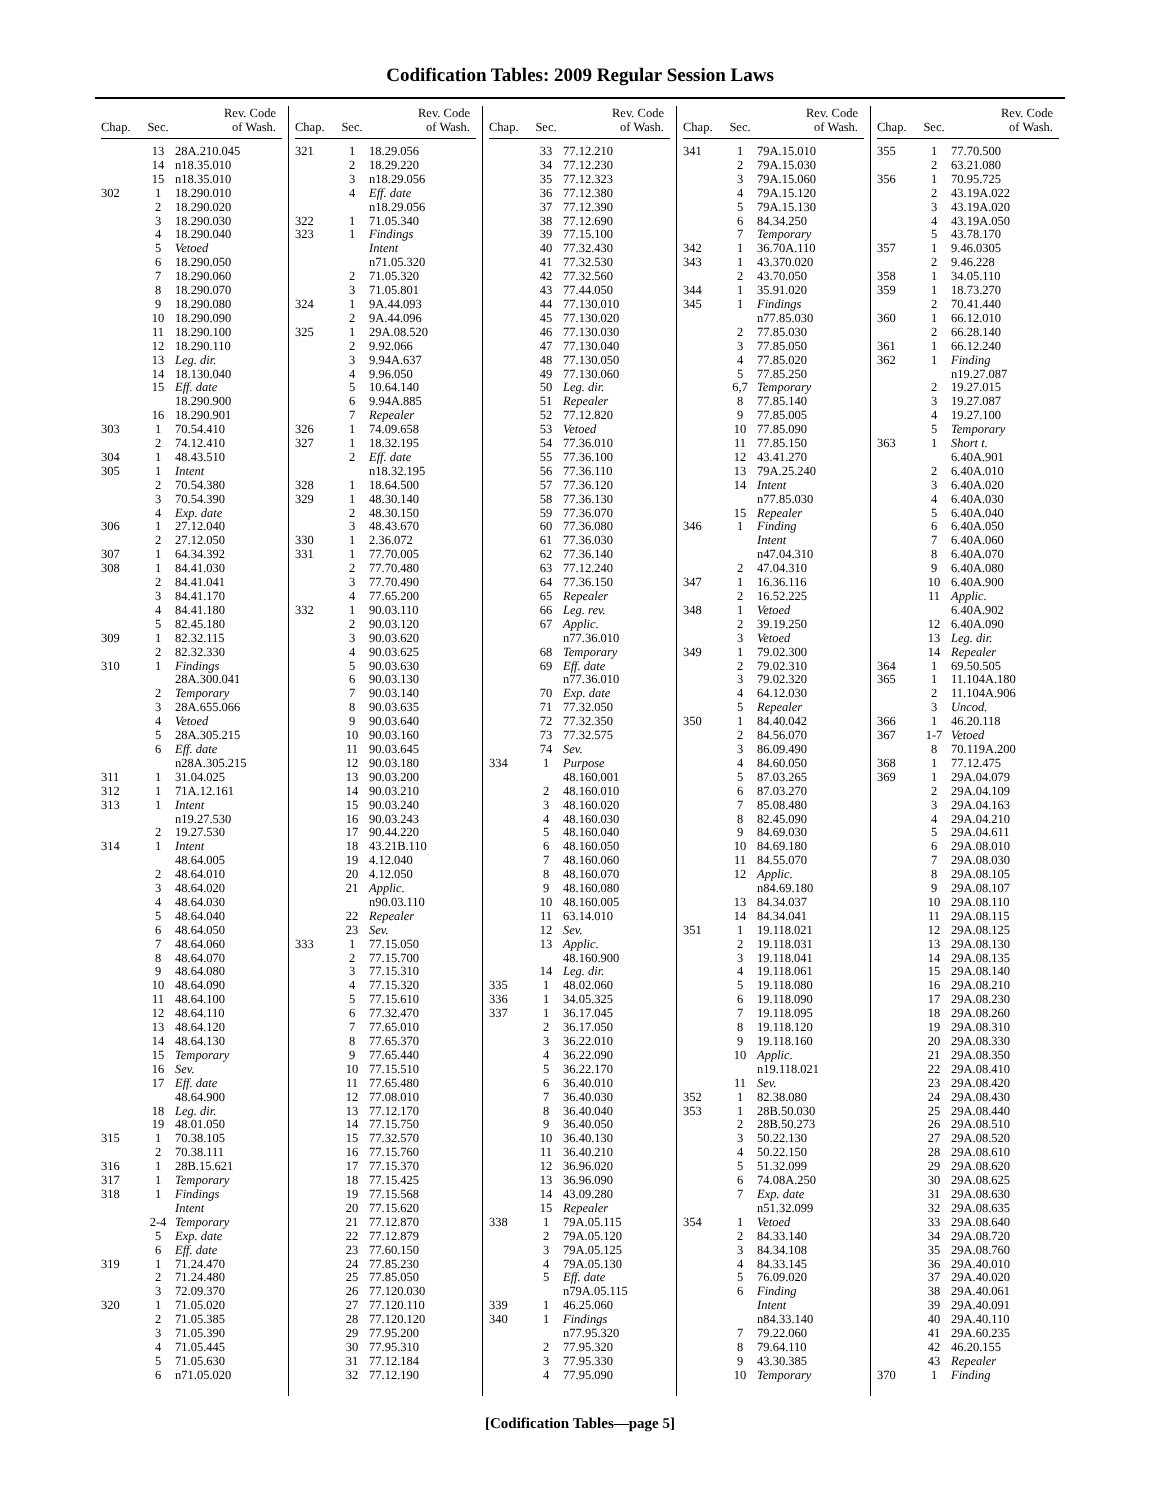Codification Tables: 2009 Regular Session Laws
| Chap. | Sec. | Rev. Code of Wash. |
| --- | --- | --- |
| | 13 | 28A.210.045 |
| | 14 | n18.35.010 |
| | 15 | n18.35.010 |
| 302 | 1 | 18.290.010 |
| | 2 | 18.290.020 |
| | 3 | 18.290.030 |
| | 4 | 18.290.040 |
| | 5 | Vetoed |
| | 6 | 18.290.050 |
| | 7 | 18.290.060 |
| | 8 | 18.290.070 |
| | 9 | 18.290.080 |
| | 10 | 18.290.090 |
| | 11 | 18.290.100 |
| | 12 | 18.290.110 |
| | 13 | Leg. dir. |
| | 14 | 18.130.040 |
| | 15 | Eff. date |
| | | 18.290.900 |
| | 16 | 18.290.901 |
| 303 | 1 | 70.54.410 |
| | 2 | 74.12.410 |
| 304 | 1 | 48.43.510 |
| 305 | 1 | Intent |
| | 2 | 70.54.380 |
| | 3 | 70.54.390 |
| | 4 | Exp. date |
| 306 | 1 | 27.12.040 |
| | 2 | 27.12.050 |
| 307 | 1 | 64.34.392 |
| 308 | 1 | 84.41.030 |
| | 2 | 84.41.041 |
| | 3 | 84.41.170 |
| | 4 | 84.41.180 |
| | 5 | 82.45.180 |
| 309 | 1 | 82.32.115 |
| | 2 | 82.32.330 |
| 310 | 1 | Findings |
| | | 28A.300.041 |
| | 2 | Temporary |
| | 3 | 28A.655.066 |
| | 4 | Vetoed |
| | 5 | 28A.305.215 |
| | 6 | Eff. date |
| | | n28A.305.215 |
| 311 | 1 | 31.04.025 |
| 312 | 1 | 71A.12.161 |
| 313 | 1 | Intent |
| | | n19.27.530 |
| | 2 | 19.27.530 |
| 314 | 1 | Intent |
| | | 48.64.005 |
| | 2 | 48.64.010 |
| | 3 | 48.64.020 |
| | 4 | 48.64.030 |
| | 5 | 48.64.040 |
| | 6 | 48.64.050 |
| | 7 | 48.64.060 |
| | 8 | 48.64.070 |
| | 9 | 48.64.080 |
| | 10 | 48.64.090 |
| | 11 | 48.64.100 |
| | 12 | 48.64.110 |
| | 13 | 48.64.120 |
| | 14 | 48.64.130 |
| | 15 | Temporary |
| | 16 | Sev. |
| | 17 | Eff. date |
| | | 48.64.900 |
| | 18 | Leg. dir. |
| | 19 | 48.01.050 |
| 315 | 1 | 70.38.105 |
| | 2 | 70.38.111 |
| 316 | 1 | 28B.15.621 |
| 317 | 1 | Temporary |
| 318 | 1 | Findings |
| | | Intent |
| | 2-4 | Temporary |
| | 5 | Exp. date |
| | 6 | Eff. date |
| 319 | 1 | 71.24.470 |
| | 2 | 71.24.480 |
| | 3 | 72.09.370 |
| 320 | 1 | 71.05.020 |
| | 2 | 71.05.385 |
| | 3 | 71.05.390 |
| | 4 | 71.05.445 |
| | 5 | 71.05.630 |
| | 6 | n71.05.020 |
| Chap. | Sec. | Rev. Code of Wash. |
| --- | --- | --- |
| 321 | 1 | 18.29.056 |
| | 2 | 18.29.220 |
| | 3 | n18.29.056 |
| | 4 | Eff. date |
| | | n18.29.056 |
| 322 | 1 | 71.05.340 |
| 323 | 1 | Findings |
| | | Intent |
| | | n71.05.320 |
| | 2 | 71.05.320 |
| | 3 | 71.05.801 |
| 324 | 1 | 9A.44.093 |
| | 2 | 9A.44.096 |
| 325 | 1 | 29A.08.520 |
| | 2 | 9.92.066 |
| | 3 | 9.94A.637 |
| | 4 | 9.96.050 |
| | 5 | 10.64.140 |
| | 6 | 9.94A.885 |
| | 7 | Repealer |
| 326 | 1 | 74.09.658 |
| 327 | 1 | 18.32.195 |
| | 2 | Eff. date |
| | | n18.32.195 |
| 328 | 1 | 18.64.500 |
| 329 | 1 | 48.30.140 |
| | 2 | 48.30.150 |
| | 3 | 48.43.670 |
| 330 | 1 | 2.36.072 |
| 331 | 1 | 77.70.005 |
| | 2 | 77.70.480 |
| | 3 | 77.70.490 |
| | 4 | 77.65.200 |
| 332 | 1 | 90.03.110 |
| | 2 | 90.03.120 |
| | 3 | 90.03.620 |
| | 4 | 90.03.625 |
| | 5 | 90.03.630 |
| | 6 | 90.03.130 |
| | 7 | 90.03.140 |
| | 8 | 90.03.635 |
| | 9 | 90.03.640 |
| | 10 | 90.03.160 |
| | 11 | 90.03.645 |
| | 12 | 90.03.180 |
| | 13 | 90.03.200 |
| | 14 | 90.03.210 |
| | 15 | 90.03.240 |
| | 16 | 90.03.243 |
| | 17 | 90.44.220 |
| | 18 | 43.21B.110 |
| | 19 | 4.12.040 |
| | 20 | 4.12.050 |
| | 21 | Applic. |
| | | n90.03.110 |
| | 22 | Repealer |
| | 23 | Sev. |
| 333 | 1 | 77.15.050 |
| | 2 | 77.15.700 |
| | 3 | 77.15.310 |
| | 4 | 77.15.320 |
| | 5 | 77.15.610 |
| | 6 | 77.32.470 |
| | 7 | 77.65.010 |
| | 8 | 77.65.370 |
| | 9 | 77.65.440 |
| | 10 | 77.15.510 |
| | 11 | 77.65.480 |
| | 12 | 77.08.010 |
| | 13 | 77.12.170 |
| | 14 | 77.15.750 |
| | 15 | 77.32.570 |
| | 16 | 77.15.760 |
| | 17 | 77.15.370 |
| | 18 | 77.15.425 |
| | 19 | 77.15.568 |
| | 20 | 77.15.620 |
| | 21 | 77.12.870 |
| | 22 | 77.12.879 |
| | 23 | 77.60.150 |
| | 24 | 77.85.230 |
| | 25 | 77.85.050 |
| | 26 | 77.120.030 |
| | 27 | 77.120.110 |
| | 28 | 77.120.120 |
| | 29 | 77.95.200 |
| | 30 | 77.95.310 |
| | 31 | 77.12.184 |
| | 32 | 77.12.190 |
| Chap. | Sec. | Rev. Code of Wash. |
| --- | --- | --- |
| | 33 | 77.12.210 |
| | 34 | 77.12.230 |
| | 35 | 77.12.323 |
| | 36 | 77.12.380 |
| | 37 | 77.12.390 |
| | 38 | 77.12.690 |
| | 39 | 77.15.100 |
| | 40 | 77.32.430 |
| | 41 | 77.32.530 |
| | 42 | 77.32.560 |
| | 43 | 77.44.050 |
| | 44 | 77.130.010 |
| | 45 | 77.130.020 |
| | 46 | 77.130.030 |
| | 47 | 77.130.040 |
| | 48 | 77.130.050 |
| | 49 | 77.130.060 |
| | 50 | Leg. dir. |
| | 51 | Repealer |
| | 52 | 77.12.820 |
| | 53 | Vetoed |
| | 54 | 77.36.010 |
| | 55 | 77.36.100 |
| | 56 | 77.36.110 |
| | 57 | 77.36.120 |
| | 58 | 77.36.130 |
| | 59 | 77.36.070 |
| | 60 | 77.36.080 |
| | 61 | 77.36.030 |
| | 62 | 77.36.140 |
| | 63 | 77.12.240 |
| | 64 | 77.36.150 |
| | 65 | Repealer |
| | 66 | Leg. rev. |
| | 67 | Applic. |
| | | n77.36.010 |
| | 68 | Temporary |
| | 69 | Eff. date |
| | | n77.36.010 |
| | 70 | Exp. date |
| | 71 | 77.32.050 |
| | 72 | 77.32.350 |
| | 73 | 77.32.575 |
| | 74 | Sev. |
| 334 | 1 | Purpose |
| | | 48.160.001 |
| | 2 | 48.160.010 |
| | 3 | 48.160.020 |
| | 4 | 48.160.030 |
| | 5 | 48.160.040 |
| | 6 | 48.160.050 |
| | 7 | 48.160.060 |
| | 8 | 48.160.070 |
| | 9 | 48.160.080 |
| | 10 | 48.160.005 |
| | 11 | 63.14.010 |
| | 12 | Sev. |
| | 13 | Applic. |
| | | 48.160.900 |
| | 14 | Leg. dir. |
| 335 | 1 | 48.02.060 |
| 336 | 1 | 34.05.325 |
| 337 | 1 | 36.17.045 |
| | 2 | 36.17.050 |
| | 3 | 36.22.010 |
| | 4 | 36.22.090 |
| | 5 | 36.22.170 |
| | 6 | 36.40.010 |
| | 7 | 36.40.030 |
| | 8 | 36.40.040 |
| | 9 | 36.40.050 |
| | 10 | 36.40.130 |
| | 11 | 36.40.210 |
| | 12 | 36.96.020 |
| | 13 | 36.96.090 |
| | 14 | 43.09.280 |
| | 15 | Repealer |
| 338 | 1 | 79A.05.115 |
| | 2 | 79A.05.120 |
| | 3 | 79A.05.125 |
| | 4 | 79A.05.130 |
| | 5 | Eff. date |
| | | n79A.05.115 |
| 339 | 1 | 46.25.060 |
| 340 | 1 | Findings |
| | | n77.95.320 |
| | 2 | 77.95.320 |
| | 3 | 77.95.330 |
| | 4 | 77.95.090 |
| Chap. | Sec. | Rev. Code of Wash. |
| --- | --- | --- |
| 341 | 1 | 79A.15.010 |
| | 2 | 79A.15.030 |
| | 3 | 79A.15.060 |
| | 4 | 79A.15.120 |
| | 5 | 79A.15.130 |
| | 6 | 84.34.250 |
| | 7 | Temporary |
| 342 | 1 | 36.70A.110 |
| 343 | 1 | 43.370.020 |
| | 2 | 43.70.050 |
| 344 | 1 | 35.91.020 |
| 345 | 1 | Findings |
| | | n77.85.030 |
| | 2 | 77.85.030 |
| | 3 | 77.85.050 |
| | 4 | 77.85.020 |
| | 5 | 77.85.250 |
| | 6,7 | Temporary |
| | 8 | 77.85.140 |
| | 9 | 77.85.005 |
| | 10 | 77.85.090 |
| | 11 | 77.85.150 |
| | 12 | 43.41.270 |
| | 13 | 79A.25.240 |
| | 14 | Intent |
| | | n77.85.030 |
| | 15 | Repealer |
| 346 | 1 | Finding |
| | | Intent |
| | | n47.04.310 |
| | 2 | 47.04.310 |
| 347 | 1 | 16.36.116 |
| | 2 | 16.52.225 |
| 348 | 1 | Vetoed |
| | 2 | 39.19.250 |
| | 3 | Vetoed |
| 349 | 1 | 79.02.300 |
| | 2 | 79.02.310 |
| | 3 | 79.02.320 |
| | 4 | 64.12.030 |
| | 5 | Repealer |
| 350 | 1 | 84.40.042 |
| | 2 | 84.56.070 |
| | 3 | 86.09.490 |
| | 4 | 84.60.050 |
| | 5 | 87.03.265 |
| | 6 | 87.03.270 |
| | 7 | 85.08.480 |
| | 8 | 82.45.090 |
| | 9 | 84.69.030 |
| | 10 | 84.69.180 |
| | 11 | 84.55.070 |
| | 12 | Applic. |
| | | n84.69.180 |
| | 13 | 84.34.037 |
| | 14 | 84.34.041 |
| 351 | 1 | 19.118.021 |
| | 2 | 19.118.031 |
| | 3 | 19.118.041 |
| | 4 | 19.118.061 |
| | 5 | 19.118.080 |
| | 6 | 19.118.090 |
| | 7 | 19.118.095 |
| | 8 | 19.118.120 |
| | 9 | 19.118.160 |
| | 10 | Applic. |
| | | n19.118.021 |
| | 11 | Sev. |
| 352 | 1 | 82.38.080 |
| 353 | 1 | 28B.50.030 |
| | 2 | 28B.50.273 |
| | 3 | 50.22.130 |
| | 4 | 50.22.150 |
| | 5 | 51.32.099 |
| | 6 | 74.08A.250 |
| | 7 | Exp. date |
| | | n51.32.099 |
| 354 | 1 | Vetoed |
| | 2 | 84.33.140 |
| | 3 | 84.34.108 |
| | 4 | 84.33.145 |
| | 5 | 76.09.020 |
| | 6 | Finding |
| | | Intent |
| | | n84.33.140 |
| | 7 | 79.22.060 |
| | 8 | 79.64.110 |
| | 9 | 43.30.385 |
| | 10 | Temporary |
| Chap. | Sec. | Rev. Code of Wash. |
| --- | --- | --- |
| 355 | 1 | 77.70.500 |
| | 2 | 63.21.080 |
| 356 | 1 | 70.95.725 |
| | 2 | 43.19A.022 |
| | 3 | 43.19A.020 |
| | 4 | 43.19A.050 |
| | 5 | 43.78.170 |
| 357 | 1 | 9.46.0305 |
| | 2 | 9.46.228 |
| 358 | 1 | 34.05.110 |
| 359 | 1 | 18.73.270 |
| | 2 | 70.41.440 |
| 360 | 1 | 66.12.010 |
| | 2 | 66.28.140 |
| 361 | 1 | 66.12.240 |
| 362 | 1 | Finding |
| | | n19.27.087 |
| | 2 | 19.27.015 |
| | 3 | 19.27.087 |
| | 4 | 19.27.100 |
| | 5 | Temporary |
| 363 | 1 | Short t. |
| | | 6.40A.901 |
| | 2 | 6.40A.010 |
| | 3 | 6.40A.020 |
| | 4 | 6.40A.030 |
| | 5 | 6.40A.040 |
| | 6 | 6.40A.050 |
| | 7 | 6.40A.060 |
| | 8 | 6.40A.070 |
| | 9 | 6.40A.080 |
| | 10 | 6.40A.900 |
| | 11 | Applic. |
| | | 6.40A.902 |
| | 12 | 6.40A.090 |
| | 13 | Leg. dir. |
| | 14 | Repealer |
| 364 | 1 | 69.50.505 |
| 365 | 1 | 11.104A.180 |
| | 2 | 11.104A.906 |
| | 3 | Uncod. |
| 366 | 1 | 46.20.118 |
| 367 | 1-7 | Vetoed |
| | 8 | 70.119A.200 |
| 368 | 1 | 77.12.475 |
| 369 | 1 | 29A.04.079 |
| | 2 | 29A.04.109 |
| | 3 | 29A.04.163 |
| | 4 | 29A.04.210 |
| | 5 | 29A.04.611 |
| | 6 | 29A.08.010 |
| | 7 | 29A.08.030 |
| | 8 | 29A.08.105 |
| | 9 | 29A.08.107 |
| | 10 | 29A.08.110 |
| | 11 | 29A.08.115 |
| | 12 | 29A.08.125 |
| | 13 | 29A.08.130 |
| | 14 | 29A.08.135 |
| | 15 | 29A.08.140 |
| | 16 | 29A.08.210 |
| | 17 | 29A.08.230 |
| | 18 | 29A.08.260 |
| | 19 | 29A.08.310 |
| | 20 | 29A.08.330 |
| | 21 | 29A.08.350 |
| | 22 | 29A.08.410 |
| | 23 | 29A.08.420 |
| | 24 | 29A.08.430 |
| | 25 | 29A.08.440 |
| | 26 | 29A.08.510 |
| | 27 | 29A.08.520 |
| | 28 | 29A.08.610 |
| | 29 | 29A.08.620 |
| | 30 | 29A.08.625 |
| | 31 | 29A.08.630 |
| | 32 | 29A.08.635 |
| | 33 | 29A.08.640 |
| | 34 | 29A.08.720 |
| | 35 | 29A.08.760 |
| | 36 | 29A.40.010 |
| | 37 | 29A.40.020 |
| | 38 | 29A.40.061 |
| | 39 | 29A.40.091 |
| | 40 | 29A.40.110 |
| | 41 | 29A.60.235 |
| | 42 | 46.20.155 |
| | 43 | Repealer |
| 370 | 1 | Finding |
[Codification Tables—page 5]